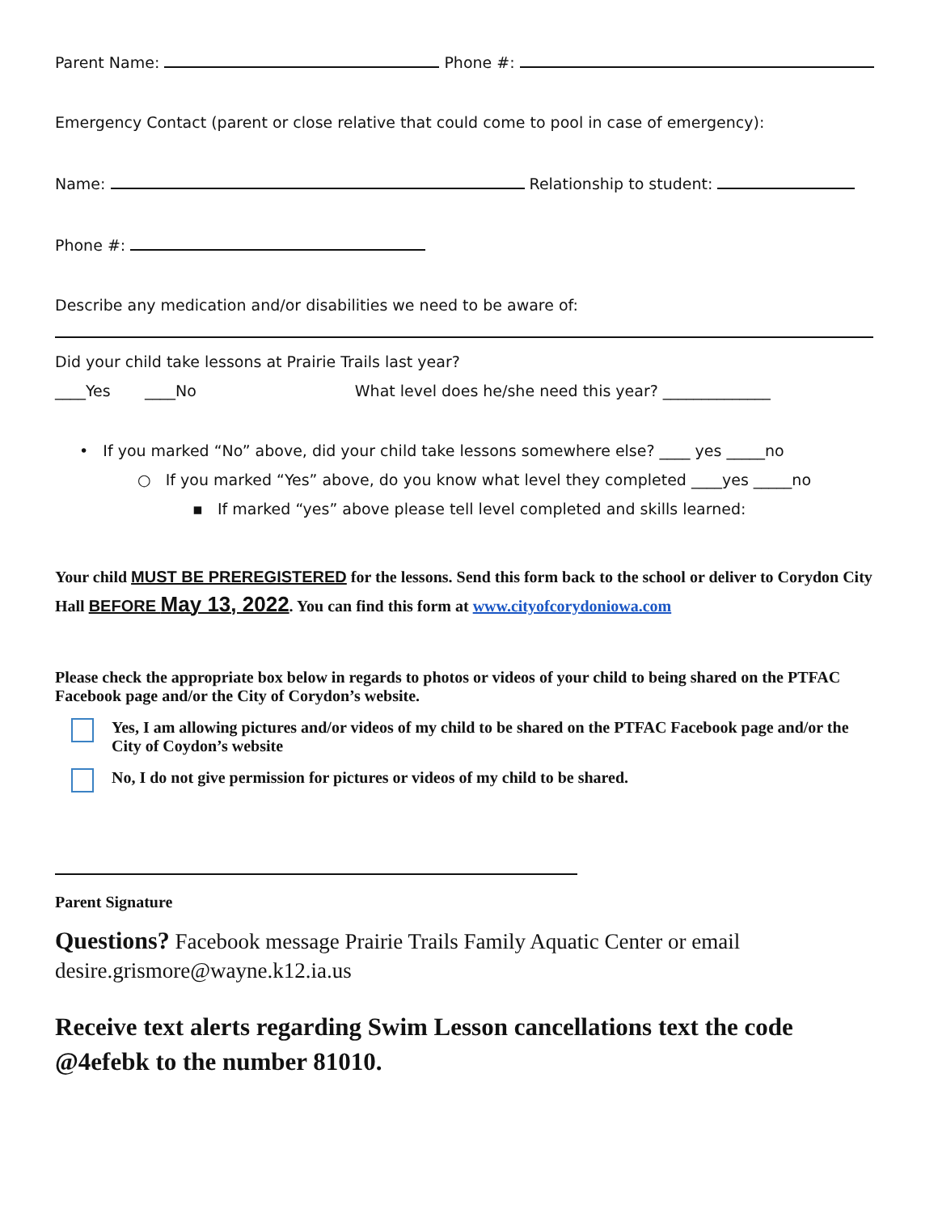Parent Name: Phone #:
Emergency Contact (parent or close relative that could come to pool in case of emergency):
Name: Relationship to student:
Phone #:
Describe any medication and/or disabilities we need to be aware of:
Did your child take lessons at Prairie Trails last year?
____Yes ____No What level does he/she need this year? ______________
• If you marked “No” above, did your child take lessons somewhere else? ____ yes _____no
○ If you marked “Yes” above, do you know what level they completed ____yes _____no
▪ If marked “yes” above please tell level completed and skills learned:
Your child MUST BE PREREGISTERED for the lessons. Send this form back to the school or deliver to Corydon City Hall BEFORE May 13, 2022. You can find this form at www.cityofcorydoniowa.com
Please check the appropriate box below in regards to photos or videos of your child to being shared on the PTFAC Facebook page and/or the City of Corydon’s website.
Yes, I am allowing pictures and/or videos of my child to be shared on the PTFAC Facebook page and/or the City of Coydon’s website
No, I do not give permission for pictures or videos of my child to be shared.
Parent Signature
Questions? Facebook message Prairie Trails Family Aquatic Center or email desire.grismore@wayne.k12.ia.us
Receive text alerts regarding Swim Lesson cancellations text the code @4efebk to the number 81010.